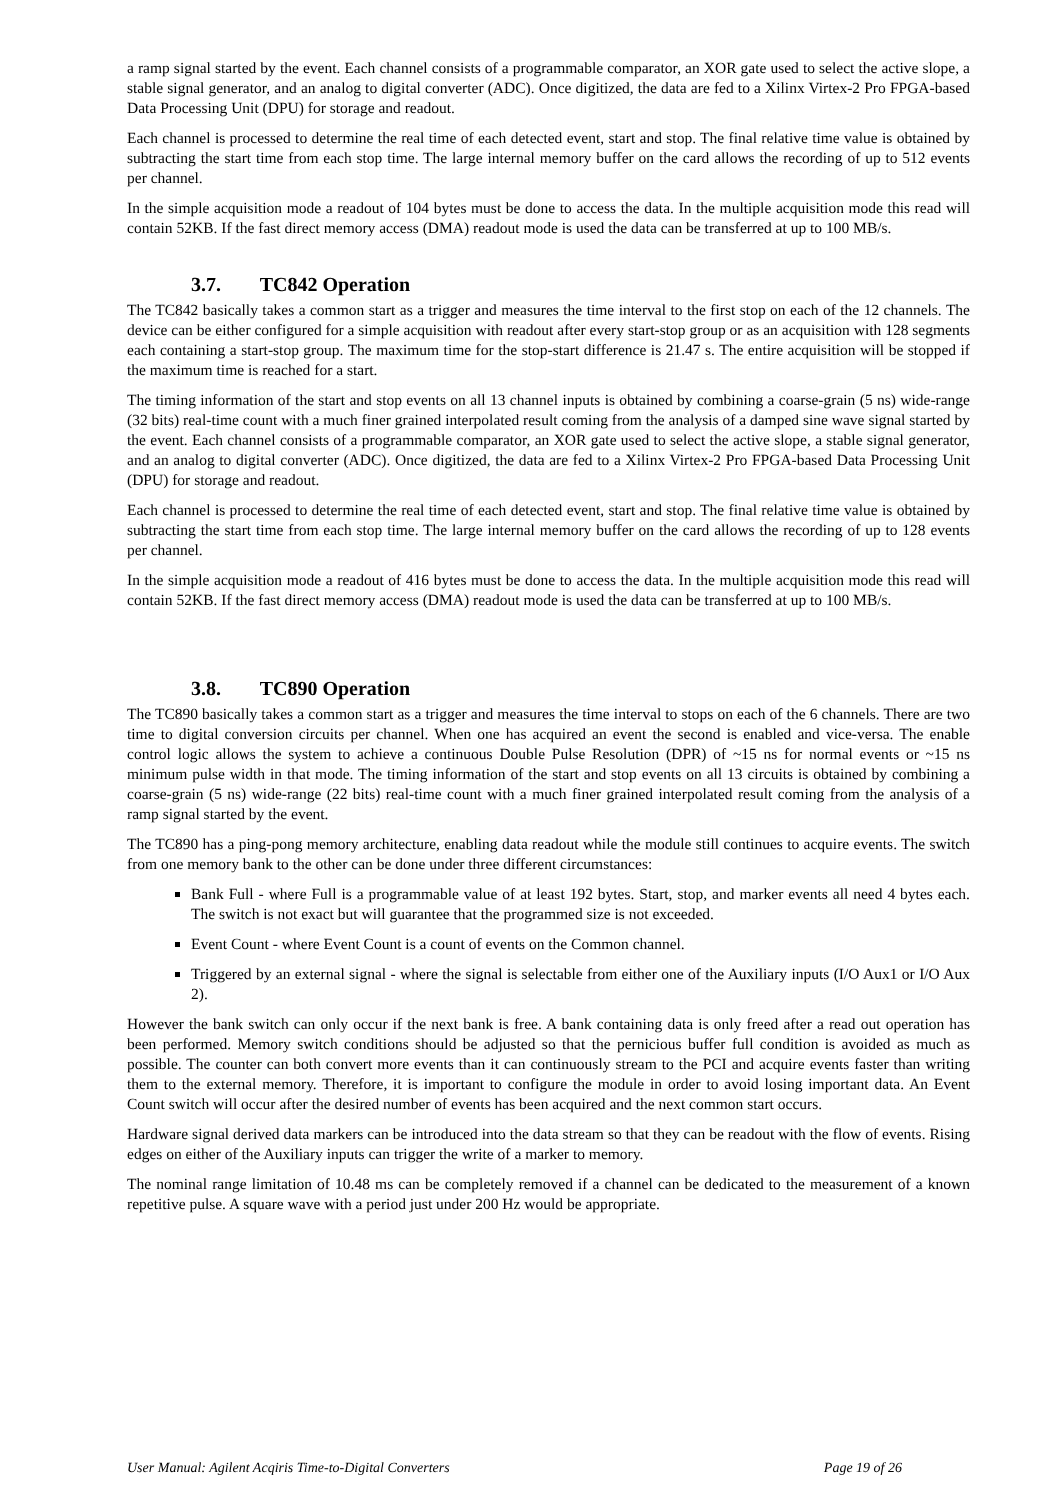a ramp signal started by the event. Each channel consists of a programmable comparator, an XOR gate used to select the active slope, a stable signal generator, and an analog to digital converter (ADC). Once digitized, the data are fed to a Xilinx Virtex-2 Pro FPGA-based Data Processing Unit (DPU) for storage and readout.
Each channel is processed to determine the real time of each detected event, start and stop. The final relative time value is obtained by subtracting the start time from each stop time. The large internal memory buffer on the card allows the recording of up to 512 events per channel.
In the simple acquisition mode a readout of 104 bytes must be done to access the data. In the multiple acquisition mode this read will contain 52KB. If the fast direct memory access (DMA) readout mode is used the data can be transferred at up to 100 MB/s.
3.7. TC842 Operation
The TC842 basically takes a common start as a trigger and measures the time interval to the first stop on each of the 12 channels. The device can be either configured for a simple acquisition with readout after every start-stop group or as an acquisition with 128 segments each containing a start-stop group. The maximum time for the stop-start difference is 21.47 s. The entire acquisition will be stopped if the maximum time is reached for a start.
The timing information of the start and stop events on all 13 channel inputs is obtained by combining a coarse-grain (5 ns) wide-range (32 bits) real-time count with a much finer grained interpolated result coming from the analysis of a damped sine wave signal started by the event. Each channel consists of a programmable comparator, an XOR gate used to select the active slope, a stable signal generator, and an analog to digital converter (ADC). Once digitized, the data are fed to a Xilinx Virtex-2 Pro FPGA-based Data Processing Unit (DPU) for storage and readout.
Each channel is processed to determine the real time of each detected event, start and stop. The final relative time value is obtained by subtracting the start time from each stop time. The large internal memory buffer on the card allows the recording of up to 128 events per channel.
In the simple acquisition mode a readout of 416 bytes must be done to access the data. In the multiple acquisition mode this read will contain 52KB. If the fast direct memory access (DMA) readout mode is used the data can be transferred at up to 100 MB/s.
3.8. TC890 Operation
The TC890 basically takes a common start as a trigger and measures the time interval to stops on each of the 6 channels. There are two time to digital conversion circuits per channel. When one has acquired an event the second is enabled and vice-versa. The enable control logic allows the system to achieve a continuous Double Pulse Resolution (DPR) of ~15 ns for normal events or ~15 ns minimum pulse width in that mode. The timing information of the start and stop events on all 13 circuits is obtained by combining a coarse-grain (5 ns) wide-range (22 bits) real-time count with a much finer grained interpolated result coming from the analysis of a ramp signal started by the event.
The TC890 has a ping-pong memory architecture, enabling data readout while the module still continues to acquire events. The switch from one memory bank to the other can be done under three different circumstances:
Bank Full - where Full is a programmable value of at least 192 bytes. Start, stop, and marker events all need 4 bytes each. The switch is not exact but will guarantee that the programmed size is not exceeded.
Event Count - where Event Count is a count of events on the Common channel.
Triggered by an external signal - where the signal is selectable from either one of the Auxiliary inputs (I/O Aux1 or I/O Aux 2).
However the bank switch can only occur if the next bank is free. A bank containing data is only freed after a read out operation has been performed. Memory switch conditions should be adjusted so that the pernicious buffer full condition is avoided as much as possible. The counter can both convert more events than it can continuously stream to the PCI and acquire events faster than writing them to the external memory. Therefore, it is important to configure the module in order to avoid losing important data. An Event Count switch will occur after the desired number of events has been acquired and the next common start occurs.
Hardware signal derived data markers can be introduced into the data stream so that they can be readout with the flow of events. Rising edges on either of the Auxiliary inputs can trigger the write of a marker to memory.
The nominal range limitation of 10.48 ms can be completely removed if a channel can be dedicated to the measurement of a known repetitive pulse. A square wave with a period just under 200 Hz would be appropriate.
User Manual: Agilent Acqiris Time-to-Digital Converters Page 19 of 26